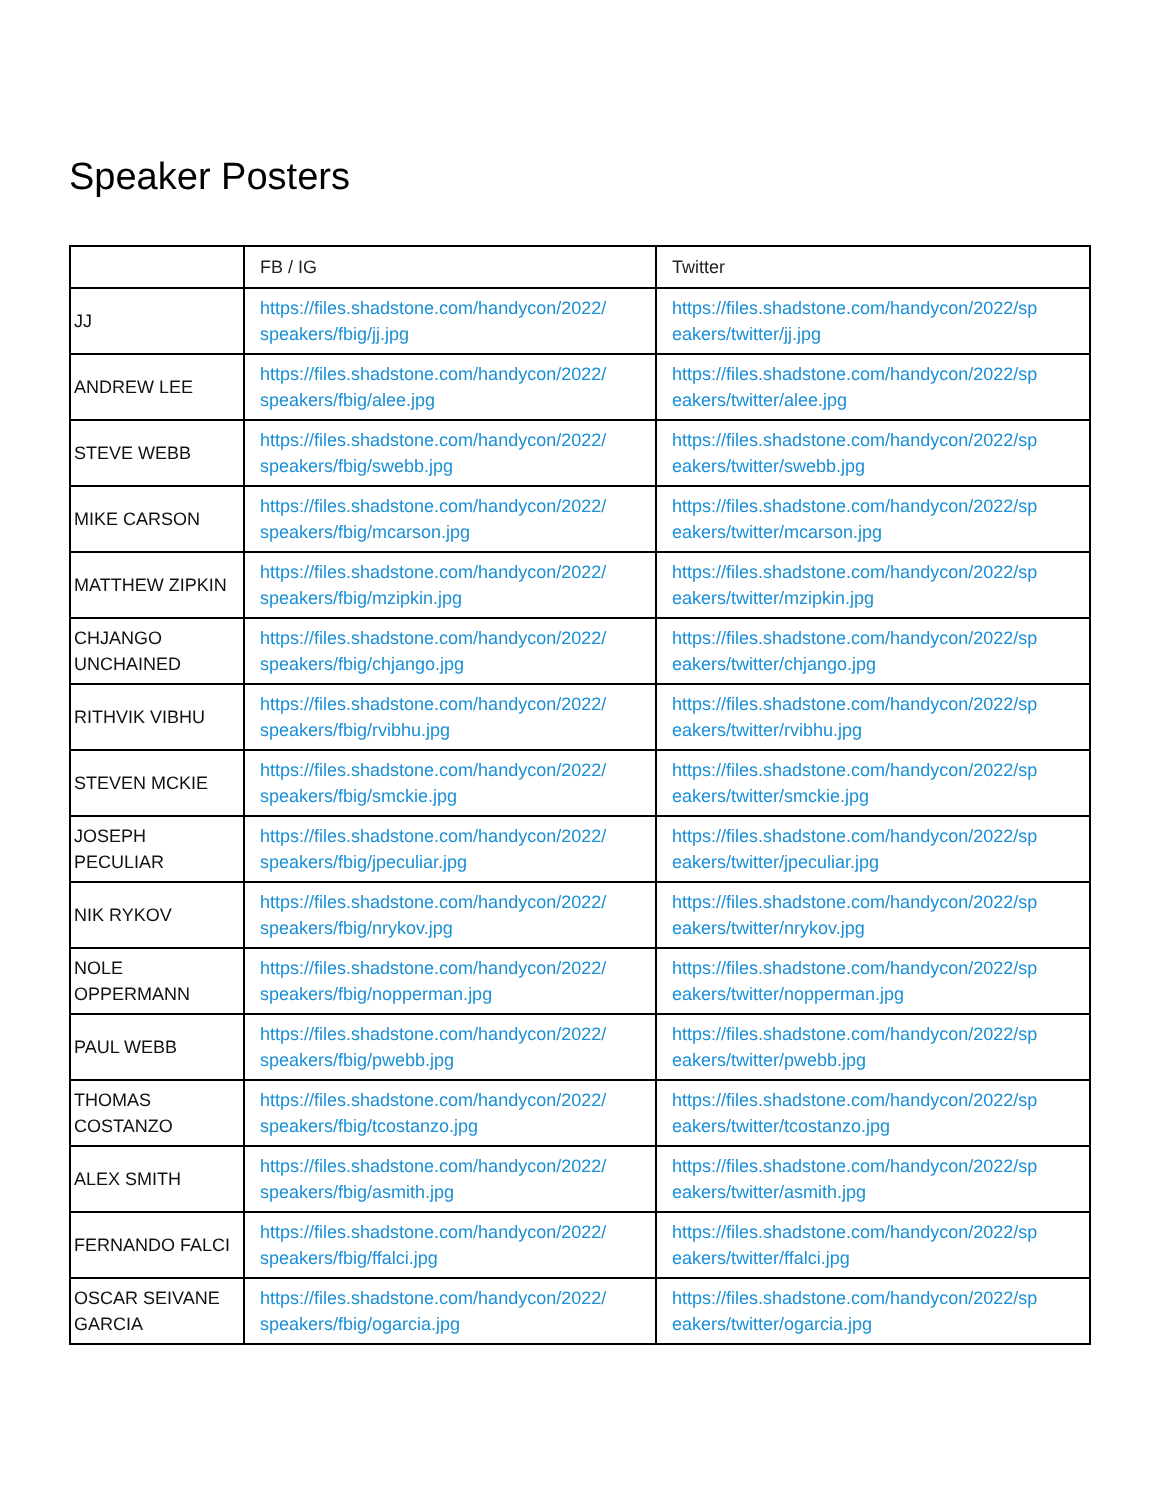Speaker Posters
| | FB / IG | Twitter |
| --- | --- | --- |
| JJ | https://files.shadstone.com/handycon/2022/ speakers/fbig/jj.jpg | https://files.shadstone.com/handycon/2022/sp eakers/twitter/jj.jpg |
| ANDREW LEE | https://files.shadstone.com/handycon/2022/ speakers/fbig/alee.jpg | https://files.shadstone.com/handycon/2022/sp eakers/twitter/alee.jpg |
| STEVE WEBB | https://files.shadstone.com/handycon/2022/ speakers/fbig/swebb.jpg | https://files.shadstone.com/handycon/2022/sp eakers/twitter/swebb.jpg |
| MIKE CARSON | https://files.shadstone.com/handycon/2022/ speakers/fbig/mcarson.jpg | https://files.shadstone.com/handycon/2022/sp eakers/twitter/mcarson.jpg |
| MATTHEW ZIPKIN | https://files.shadstone.com/handycon/2022/ speakers/fbig/mzipkin.jpg | https://files.shadstone.com/handycon/2022/sp eakers/twitter/mzipkin.jpg |
| CHJANGO UNCHAINED | https://files.shadstone.com/handycon/2022/ speakers/fbig/chjango.jpg | https://files.shadstone.com/handycon/2022/sp eakers/twitter/chjango.jpg |
| RITHVIK VIBHU | https://files.shadstone.com/handycon/2022/ speakers/fbig/rvibhu.jpg | https://files.shadstone.com/handycon/2022/sp eakers/twitter/rvibhu.jpg |
| STEVEN MCKIE | https://files.shadstone.com/handycon/2022/ speakers/fbig/smckie.jpg | https://files.shadstone.com/handycon/2022/sp eakers/twitter/smckie.jpg |
| JOSEPH PECULIAR | https://files.shadstone.com/handycon/2022/ speakers/fbig/jpeculiar.jpg | https://files.shadstone.com/handycon/2022/sp eakers/twitter/jpeculiar.jpg |
| NIK RYKOV | https://files.shadstone.com/handycon/2022/ speakers/fbig/nrykov.jpg | https://files.shadstone.com/handycon/2022/sp eakers/twitter/nrykov.jpg |
| NOLE OPPERMANN | https://files.shadstone.com/handycon/2022/ speakers/fbig/nopperman.jpg | https://files.shadstone.com/handycon/2022/sp eakers/twitter/nopperman.jpg |
| PAUL WEBB | https://files.shadstone.com/handycon/2022/ speakers/fbig/pwebb.jpg | https://files.shadstone.com/handycon/2022/sp eakers/twitter/pwebb.jpg |
| THOMAS COSTANZO | https://files.shadstone.com/handycon/2022/ speakers/fbig/tcostanzo.jpg | https://files.shadstone.com/handycon/2022/sp eakers/twitter/tcostanzo.jpg |
| ALEX SMITH | https://files.shadstone.com/handycon/2022/ speakers/fbig/asmith.jpg | https://files.shadstone.com/handycon/2022/sp eakers/twitter/asmith.jpg |
| FERNANDO FALCI | https://files.shadstone.com/handycon/2022/ speakers/fbig/ffalci.jpg | https://files.shadstone.com/handycon/2022/sp eakers/twitter/ffalci.jpg |
| OSCAR SEIVANE GARCIA | https://files.shadstone.com/handycon/2022/ speakers/fbig/ogarcia.jpg | https://files.shadstone.com/handycon/2022/sp eakers/twitter/ogarcia.jpg |